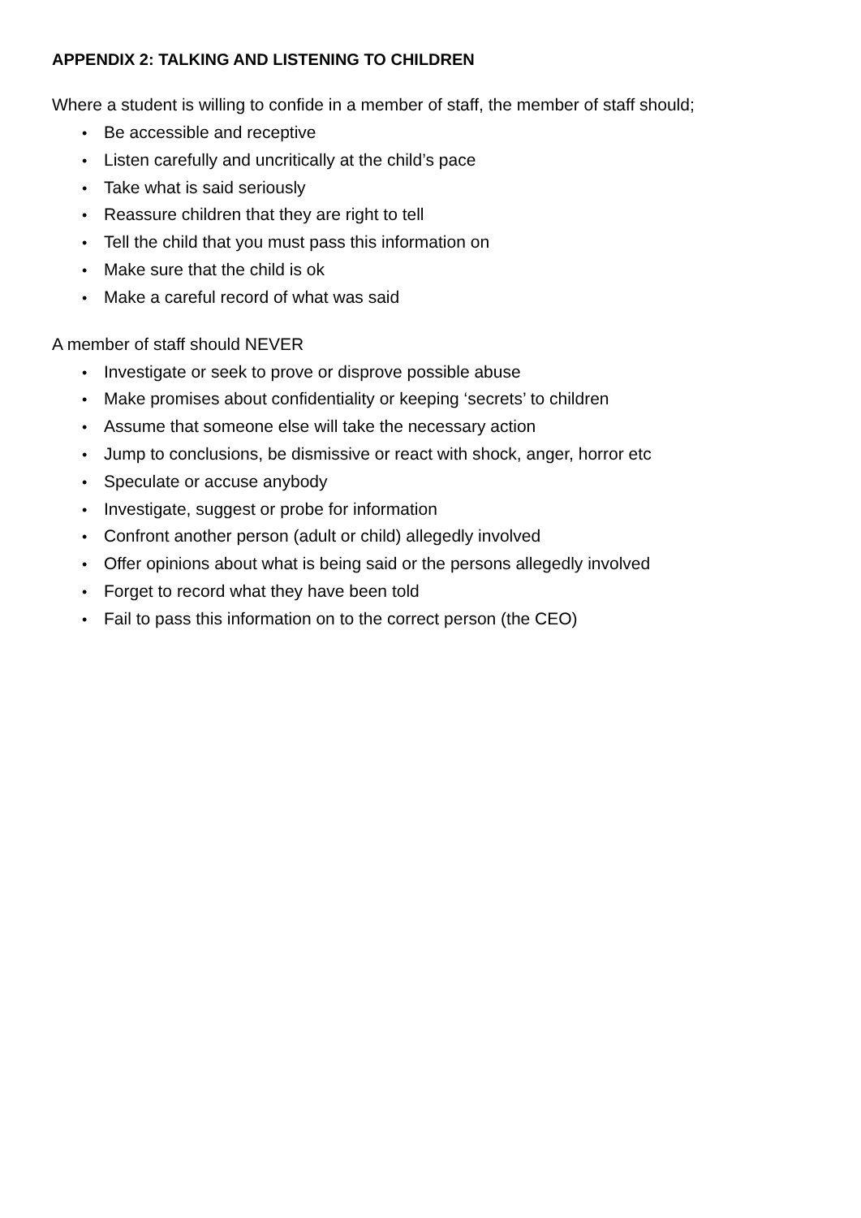APPENDIX 2: TALKING AND LISTENING TO CHILDREN
Where a student is willing to confide in a member of staff, the member of staff should;
• Be accessible and receptive
• Listen carefully and uncritically at the child’s pace
• Take what is said seriously
• Reassure children that they are right to tell
• Tell the child that you must pass this information on
• Make sure that the child is ok
• Make a careful record of what was said
A member of staff should NEVER
• Investigate or seek to prove or disprove possible abuse
• Make promises about confidentiality or keeping ‘secrets’ to children
• Assume that someone else will take the necessary action
• Jump to conclusions, be dismissive or react with shock, anger, horror etc
• Speculate or accuse anybody
• Investigate, suggest or probe for information
• Confront another person (adult or child) allegedly involved
• Offer opinions about what is being said or the persons allegedly involved
• Forget to record what they have been told
• Fail to pass this information on to the correct person (the CEO)